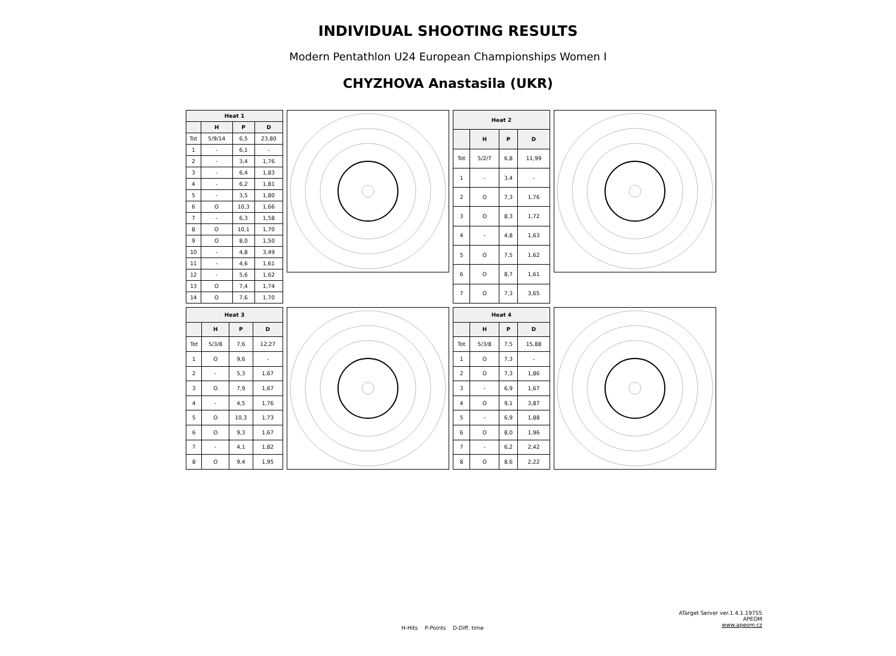INDIVIDUAL SHOOTING RESULTS
Modern Pentathlon U24 European Championships Women I
CHYZHOVA Anastasila (UKR)
| Heat 1 | | | |
| --- | --- | --- | --- |
| | H | P | D |
| Tot | 5/9/14 | 6,5 | 23,80 |
| 1 | - | 6,1 | - |
| 2 | - | 3,4 | 1,76 |
| 3 | - | 6,4 | 1,83 |
| 4 | - | 6,2 | 1,81 |
| 5 | - | 3,5 | 1,80 |
| 6 | O | 10,3 | 1,66 |
| 7 | - | 6,3 | 1,58 |
| 8 | O | 10,1 | 1,70 |
| 9 | O | 8,0 | 1,50 |
| 10 | - | 4,8 | 3,49 |
| 11 | - | 4,6 | 1,61 |
| 12 | - | 5,6 | 1,62 |
| 13 | O | 7,4 | 1,74 |
| 14 | O | 7,6 | 1,70 |
| Heat 2 | | | |
| --- | --- | --- | --- |
| | H | P | D |
| Tot | 5/2/7 | 6,8 | 11,99 |
| 1 | - | 3,4 | - |
| 2 | O | 7,3 | 1,76 |
| 3 | O | 8,3 | 1,72 |
| 4 | - | 4,8 | 1,63 |
| 5 | O | 7,5 | 1,62 |
| 6 | O | 8,7 | 1,61 |
| 7 | O | 7,3 | 3,65 |
| Heat 3 | | | |
| --- | --- | --- | --- |
| | H | P | D |
| Tot | 5/3/8 | 7,6 | 12,27 |
| 1 | O | 9,6 | - |
| 2 | - | 5,3 | 1,67 |
| 3 | O | 7,9 | 1,67 |
| 4 | - | 4,5 | 1,76 |
| 5 | O | 10,3 | 1,73 |
| 6 | O | 9,3 | 1,67 |
| 7 | - | 4,1 | 1,82 |
| 8 | O | 9,4 | 1,95 |
| Heat 4 | | | |
| --- | --- | --- | --- |
| | H | P | D |
| Tot | 5/3/8 | 7,5 | 15,88 |
| 1 | O | 7,3 | - |
| 2 | O | 7,3 | 1,86 |
| 3 | - | 6,9 | 1,67 |
| 4 | O | 9,1 | 3,87 |
| 5 | - | 6,9 | 1,88 |
| 6 | O | 8,0 | 1,96 |
| 7 | - | 6,2 | 2,42 |
| 8 | O | 8,6 | 2,22 |
ATarget Server ver.1.4.1.19755
APEOM
www.apeom.cz
H-Hits P-Points D-Diff. time